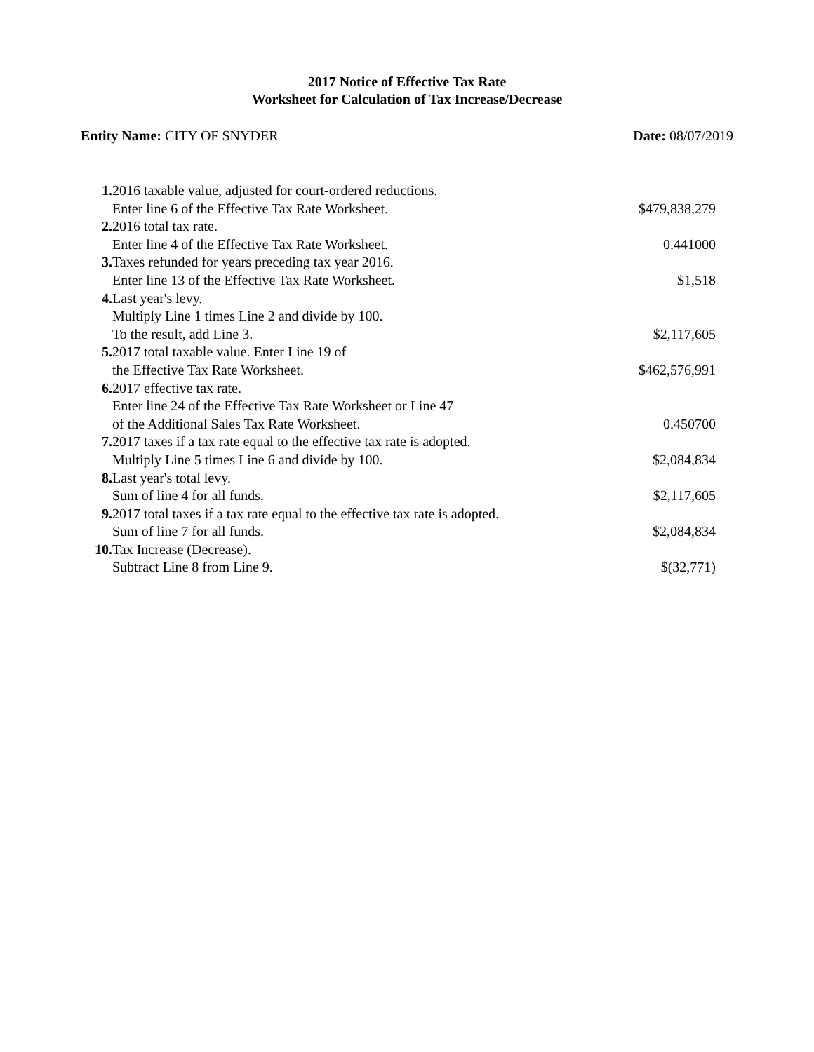2017 Notice of Effective Tax Rate
Worksheet for Calculation of Tax Increase/Decrease
Entity Name: CITY OF SNYDER Date: 08/07/2019
| 1. 2016 taxable value, adjusted for court-ordered reductions. | |
| Enter line 6 of the Effective Tax Rate Worksheet. | $479,838,279 |
| 2. 2016 total tax rate. | |
| Enter line 4 of the Effective Tax Rate Worksheet. | 0.441000 |
| 3. Taxes refunded for years preceding tax year 2016. | |
| Enter line 13 of the Effective Tax Rate Worksheet. | $1,518 |
| 4. Last year's levy. | |
| Multiply Line 1 times Line 2 and divide by 100. | |
| To the result, add Line 3. | $2,117,605 |
| 5. 2017 total taxable value. Enter Line 19 of | |
| the Effective Tax Rate Worksheet. | $462,576,991 |
| 6. 2017 effective tax rate. | |
| Enter line 24 of the Effective Tax Rate Worksheet or Line 47 | |
| of the Additional Sales Tax Rate Worksheet. | 0.450700 |
| 7. 2017 taxes if a tax rate equal to the effective tax rate is adopted. | |
| Multiply Line 5 times Line 6 and divide by 100. | $2,084,834 |
| 8. Last year's total levy. | |
| Sum of line 4 for all funds. | $2,117,605 |
| 9. 2017 total taxes if a tax rate equal to the effective tax rate is adopted. | |
| Sum of line 7 for all funds. | $2,084,834 |
| 10. Tax Increase (Decrease). | |
| Subtract Line 8 from Line 9. | $(32,771) |